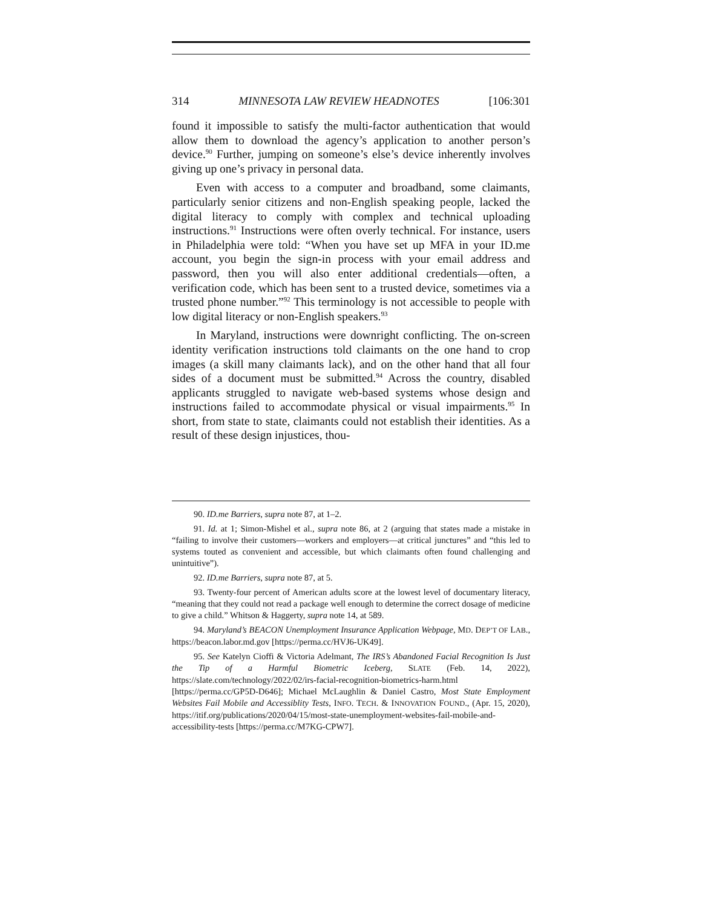314 MINNESOTA LAW REVIEW HEADNOTES [106:301
found it impossible to satisfy the multi-factor authentication that would allow them to download the agency’s application to another person’s device.<sup>90</sup> Further, jumping on someone’s else’s device inherently involves giving up one’s privacy in personal data.
Even with access to a computer and broadband, some claimants, particularly senior citizens and non-English speaking people, lacked the digital literacy to comply with complex and technical uploading instructions.<sup>91</sup> Instructions were often overly technical. For instance, users in Philadelphia were told: “When you have set up MFA in your ID.me account, you begin the sign-in process with your email address and password, then you will also enter additional credentials—often, a verification code, which has been sent to a trusted device, sometimes via a trusted phone number.”<sup>92</sup> This terminology is not accessible to people with low digital literacy or non-English speakers.<sup>93</sup>
In Maryland, instructions were downright conflicting. The on-screen identity verification instructions told claimants on the one hand to crop images (a skill many claimants lack), and on the other hand that all four sides of a document must be submitted.<sup>94</sup> Across the country, disabled applicants struggled to navigate web-based systems whose design and instructions failed to accommodate physical or visual impairments.<sup>95</sup> In short, from state to state, claimants could not establish their identities. As a result of these design injustices, thou-
90. ID.me Barriers, supra note 87, at 1–2.
91. Id. at 1; Simon-Mishel et al., supra note 86, at 2 (arguing that states made a mistake in “failing to involve their customers—workers and employers—at critical junctures” and “this led to systems touted as convenient and accessible, but which claimants often found challenging and unintuitive”).
92. ID.me Barriers, supra note 87, at 5.
93. Twenty-four percent of American adults score at the lowest level of documentary literacy, “meaning that they could not read a package well enough to determine the correct dosage of medicine to give a child.” Whitson & Haggerty, supra note 14, at 589.
94. Maryland’s BEACON Unemployment Insurance Application Webpage, MD. DEP’T OF LAB., https://beacon.labor.md.gov [https://perma.cc/HVJ6-UK49].
95. See Katelyn Cioffi & Victoria Adelmant, The IRS’s Abandoned Facial Recognition Is Just the Tip of a Harmful Biometric Iceberg, SLATE (Feb. 14, 2022), https://slate.com/technology/2022/02/irs-facial-recognition-biometrics-harm.html [https://perma.cc/GP5D-D646]; Michael McLaughlin & Daniel Castro, Most State Employment Websites Fail Mobile and Accessiblity Tests, INFO. TECH. & INNOVATION FOUND., (Apr. 15, 2020), https://itif.org/publications/2020/04/15/most-state-unemployment-websites-fail-mobile-and-accessibility-tests [https://perma.cc/M7KG-CPW7].